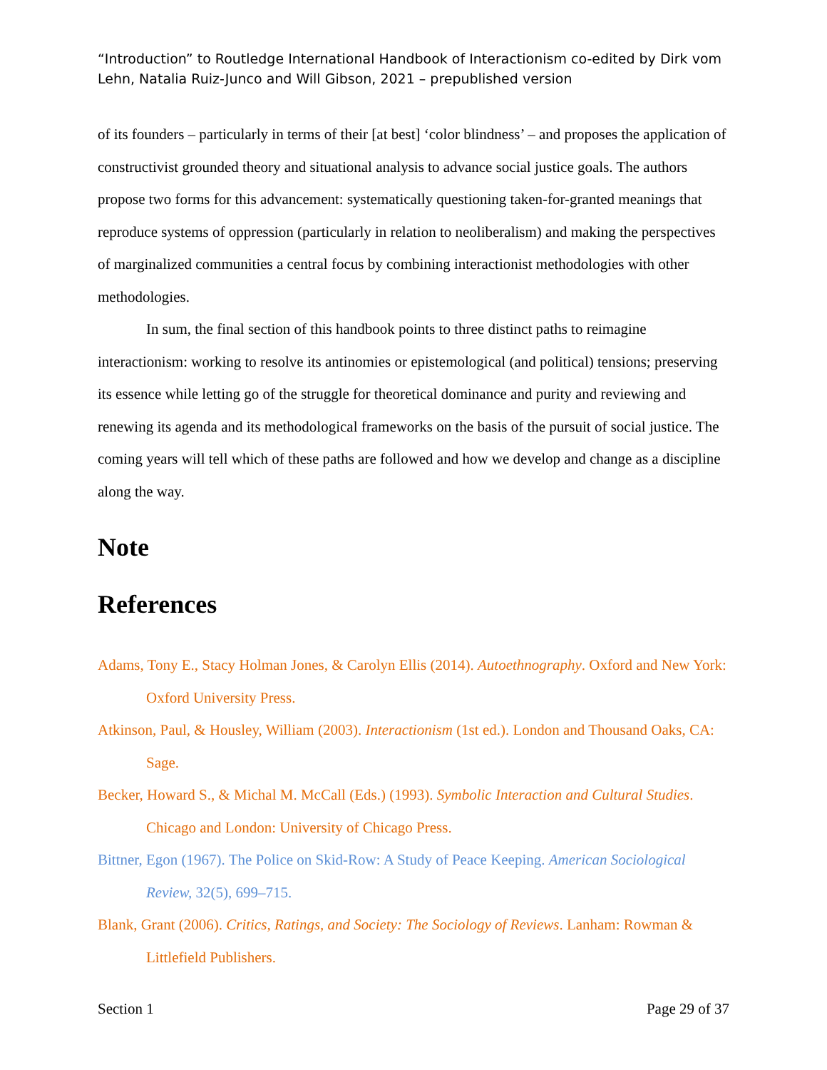“Introduction” to Routledge International Handbook of Interactionism co-edited by Dirk vom Lehn, Natalia Ruiz-Junco and Will Gibson, 2021 – prepublished version
of its founders – particularly in terms of their [at best] ‘color blindness’ – and proposes the application of constructivist grounded theory and situational analysis to advance social justice goals. The authors propose two forms for this advancement: systematically questioning taken-for-granted meanings that reproduce systems of oppression (particularly in relation to neoliberalism) and making the perspectives of marginalized communities a central focus by combining interactionist methodologies with other methodologies.
In sum, the final section of this handbook points to three distinct paths to reimagine interactionism: working to resolve its antinomies or epistemological (and political) tensions; preserving its essence while letting go of the struggle for theoretical dominance and purity and reviewing and renewing its agenda and its methodological frameworks on the basis of the pursuit of social justice. The coming years will tell which of these paths are followed and how we develop and change as a discipline along the way.
Note
References
Adams, Tony E., Stacy Holman Jones, & Carolyn Ellis (2014). Autoethnography. Oxford and New York: Oxford University Press.
Atkinson, Paul, & Housley, William (2003). Interactionism (1st ed.). London and Thousand Oaks, CA: Sage.
Becker, Howard S., & Michal M. McCall (Eds.) (1993). Symbolic Interaction and Cultural Studies. Chicago and London: University of Chicago Press.
Bittner, Egon (1967). The Police on Skid-Row: A Study of Peace Keeping. American Sociological Review, 32(5), 699–715.
Blank, Grant (2006). Critics, Ratings, and Society: The Sociology of Reviews. Lanham: Rowman & Littlefield Publishers.
Section 1 Page 29 of 37